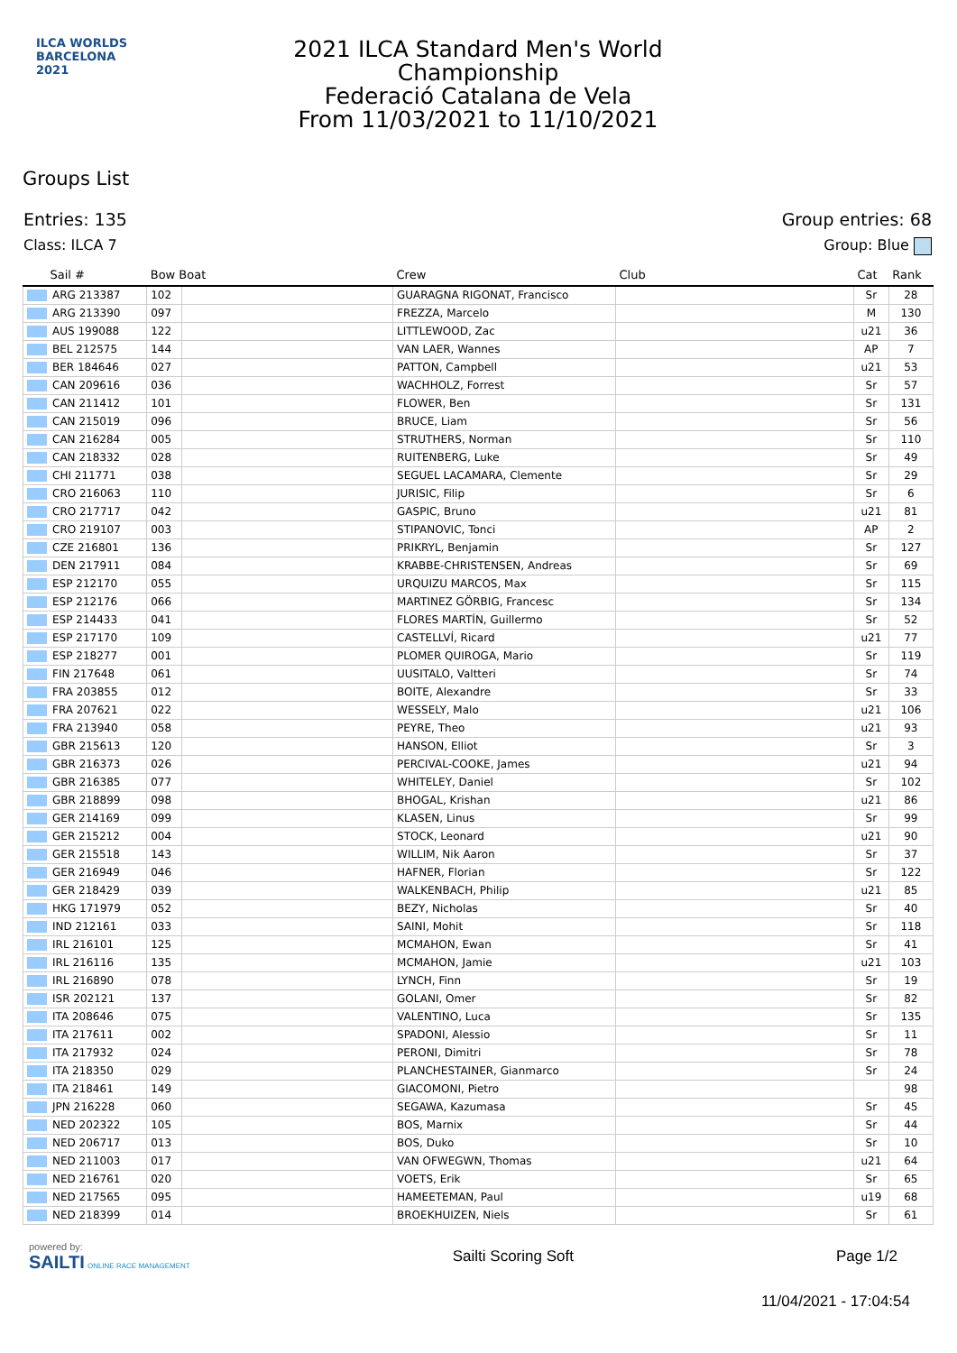ILCA WORLDS
BARCELONA
2021
2021 ILCA Standard Men's World Championship
Federació Catalana de Vela
From 11/03/2021 to 11/10/2021
Groups List
Entries: 135 Group entries: 68
Class: ILCA 7 Group: Blue
| Sail # | Bow Boat | | Crew | Club | Cat | Rank |
| --- | --- | --- | --- | --- | --- | --- |
| ARG 213387 | 102 | | GUARAGNA RIGONAT, Francisco | | Sr | 28 |
| ARG 213390 | 097 | | FREZZA, Marcelo | | M | 130 |
| AUS 199088 | 122 | | LITTLEWOOD, Zac | | u21 | 36 |
| BEL 212575 | 144 | | VAN LAER, Wannes | | AP | 7 |
| BER 184646 | 027 | | PATTON, Campbell | | u21 | 53 |
| CAN 209616 | 036 | | WACHHOLZ, Forrest | | Sr | 57 |
| CAN 211412 | 101 | | FLOWER, Ben | | Sr | 131 |
| CAN 215019 | 096 | | BRUCE, Liam | | Sr | 56 |
| CAN 216284 | 005 | | STRUTHERS, Norman | | Sr | 110 |
| CAN 218332 | 028 | | RUITENBERG, Luke | | Sr | 49 |
| CHI 211771 | 038 | | SEGUEL LACAMARA, Clemente | | Sr | 29 |
| CRO 216063 | 110 | | JURISIC, Filip | | Sr | 6 |
| CRO 217717 | 042 | | GASPIC, Bruno | | u21 | 81 |
| CRO 219107 | 003 | | STIPANOVIC, Tonci | | AP | 2 |
| CZE 216801 | 136 | | PRIKRYL, Benjamin | | Sr | 127 |
| DEN 217911 | 084 | | KRABBE-CHRISTENSEN, Andreas | | Sr | 69 |
| ESP 212170 | 055 | | URQUIZU MARCOS, Max | | Sr | 115 |
| ESP 212176 | 066 | | MARTINEZ GÖRBIG, Francesc | | Sr | 134 |
| ESP 214433 | 041 | | FLORES MARTÍN, Guillermo | | Sr | 52 |
| ESP 217170 | 109 | | CASTELLVÍ, Ricard | | u21 | 77 |
| ESP 218277 | 001 | | PLOMER QUIROGA, Mario | | Sr | 119 |
| FIN 217648 | 061 | | UUSITALO, Valtteri | | Sr | 74 |
| FRA 203855 | 012 | | BOITE, Alexandre | | Sr | 33 |
| FRA 207621 | 022 | | WESSELY, Malo | | u21 | 106 |
| FRA 213940 | 058 | | PEYRE, Theo | | u21 | 93 |
| GBR 215613 | 120 | | HANSON, Elliot | | Sr | 3 |
| GBR 216373 | 026 | | PERCIVAL-COOKE, James | | u21 | 94 |
| GBR 216385 | 077 | | WHITELEY, Daniel | | Sr | 102 |
| GBR 218899 | 098 | | BHOGAL, Krishan | | u21 | 86 |
| GER 214169 | 099 | | KLASEN, Linus | | Sr | 99 |
| GER 215212 | 004 | | STOCK, Leonard | | u21 | 90 |
| GER 215518 | 143 | | WILLIM, Nik Aaron | | Sr | 37 |
| GER 216949 | 046 | | HAFNER, Florian | | Sr | 122 |
| GER 218429 | 039 | | WALKENBACH, Philip | | u21 | 85 |
| HKG 171979 | 052 | | BEZY, Nicholas | | Sr | 40 |
| IND 212161 | 033 | | SAINI, Mohit | | Sr | 118 |
| IRL 216101 | 125 | | MCMAHON, Ewan | | Sr | 41 |
| IRL 216116 | 135 | | MCMAHON, Jamie | | u21 | 103 |
| IRL 216890 | 078 | | LYNCH, Finn | | Sr | 19 |
| ISR 202121 | 137 | | GOLANI, Omer | | Sr | 82 |
| ITA 208646 | 075 | | VALENTINO, Luca | | Sr | 135 |
| ITA 217611 | 002 | | SPADONI, Alessio | | Sr | 11 |
| ITA 217932 | 024 | | PERONI, Dimitri | | Sr | 78 |
| ITA 218350 | 029 | | PLANCHESTAINER, Gianmarco | | Sr | 24 |
| ITA 218461 | 149 | | GIACOMONI, Pietro | | | 98 |
| JPN 216228 | 060 | | SEGAWA, Kazumasa | | Sr | 45 |
| NED 202322 | 105 | | BOS, Marnix | | Sr | 44 |
| NED 206717 | 013 | | BOS, Duko | | Sr | 10 |
| NED 211003 | 017 | | VAN OFWEGWN, Thomas | | u21 | 64 |
| NED 216761 | 020 | | VOETS, Erik | | Sr | 65 |
| NED 217565 | 095 | | HAMEETEMAN, Paul | | u19 | 68 |
| NED 218399 | 014 | | BROEKHUIZEN, Niels | | Sr | 61 |
powered by:
SAILTI ONLINE RACE MANAGEMENT Sailti Scoring Soft Page 1/2
11/04/2021 - 17:04:54